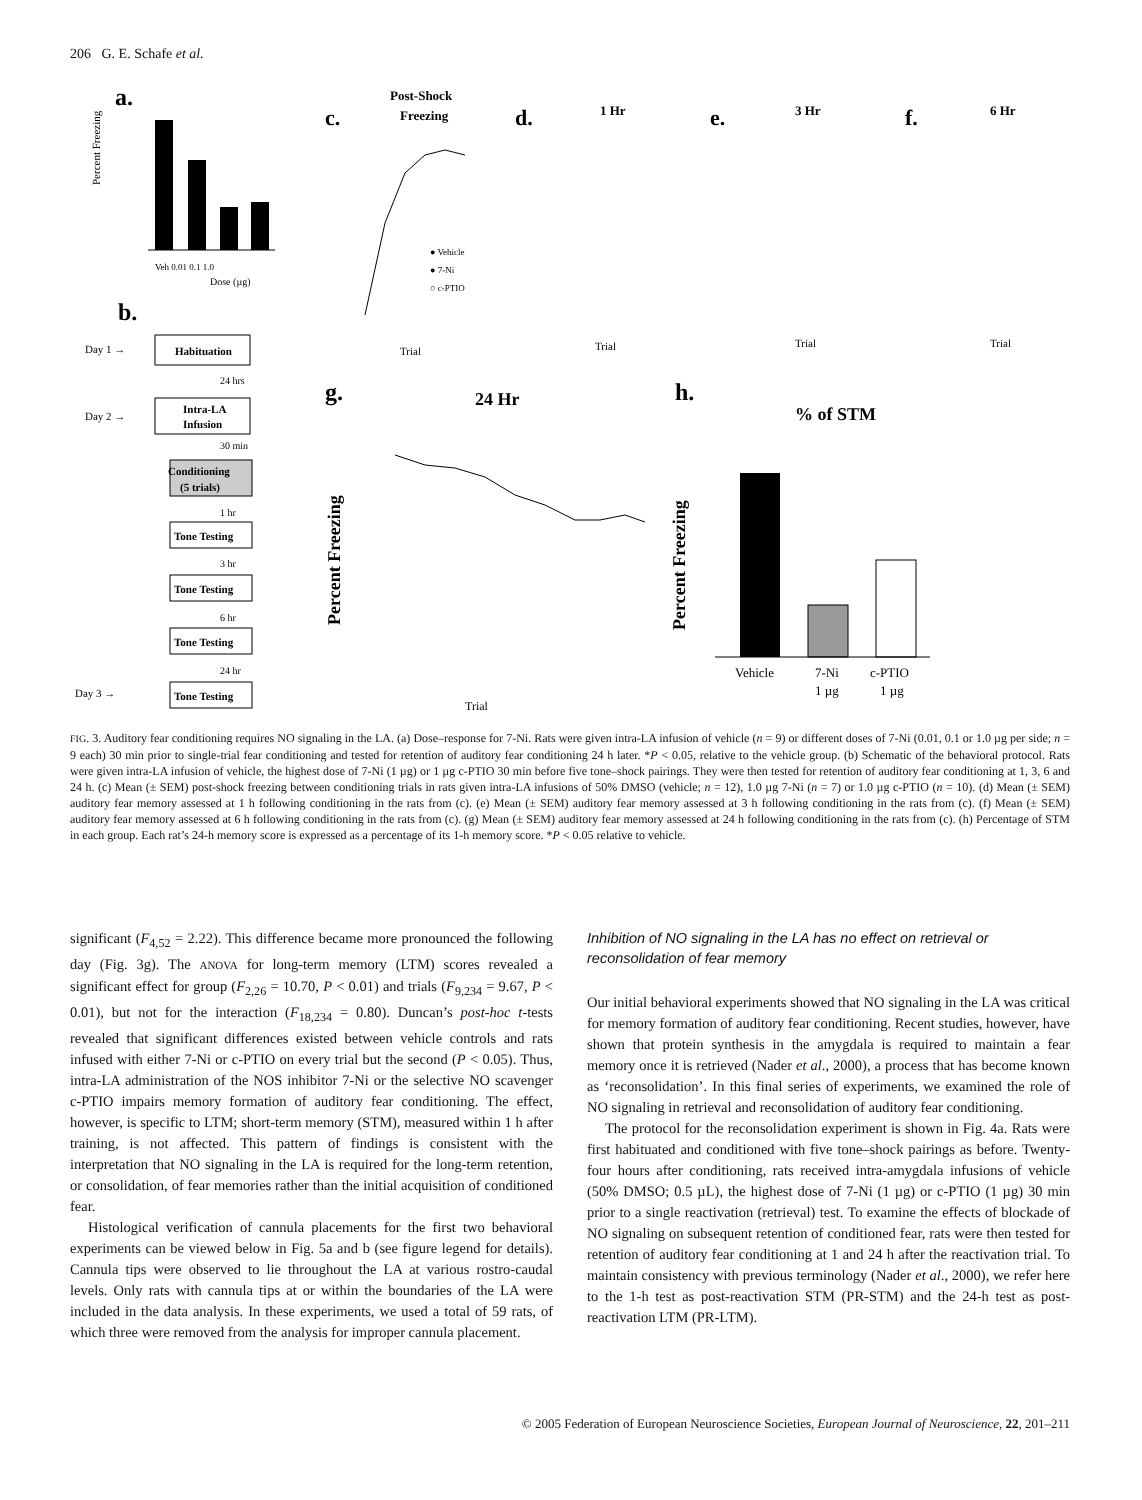206 G. E. Schafe et al.
a.
b.
c.
d.
e.
f.
g.
h.
Post-Shock
Freezing
1 Hr
3 Hr
6 Hr
24 Hr
% of STM
Veh 0.01 0.1 1.0
Dose (µg)
Percent Freezing
Day 1 →
Day 2 →
Day 3 →
Habituation
Intra-LA
Infusion
Conditioning
(5 trials)
Tone Testing
Tone Testing
Tone Testing
Tone Testing
24 hrs
30 min
1 hr
3 hr
6 hr
24 hr
● Vehicle
● 7-Ni
○ c-PTIO
Trial
Trial
Trial
Trial
Trial
Percent Freezing
Vehicle
7-Ni
c-PTIO
1 µg
1 µg
Percent Freezing
FIG. 3. Auditory fear conditioning requires NO signaling in the LA. (a) Dose–response for 7-Ni. Rats were given intra-LA infusion of vehicle (n = 9) or different doses of 7-Ni (0.01, 0.1 or 1.0 µg per side; n = 9 each) 30 min prior to single-trial fear conditioning and tested for retention of auditory fear conditioning 24 h later. *P < 0.05, relative to the vehicle group. (b) Schematic of the behavioral protocol. Rats were given intra-LA infusion of vehicle, the highest dose of 7-Ni (1 µg) or 1 µg c-PTIO 30 min before five tone–shock pairings. They were then tested for retention of auditory fear conditioning at 1, 3, 6 and 24 h. (c) Mean (± SEM) post-shock freezing between conditioning trials in rats given intra-LA infusions of 50% DMSO (vehicle; n = 12), 1.0 µg 7-Ni (n = 7) or 1.0 µg c-PTIO (n = 10). (d) Mean (± SEM) auditory fear memory assessed at 1 h following conditioning in the rats from (c). (e) Mean (± SEM) auditory fear memory assessed at 3 h following conditioning in the rats from (c). (f) Mean (± SEM) auditory fear memory assessed at 6 h following conditioning in the rats from (c). (g) Mean (± SEM) auditory fear memory assessed at 24 h following conditioning in the rats from (c). (h) Percentage of STM in each group. Each rat’s 24-h memory score is expressed as a percentage of its 1-h memory score. *P < 0.05 relative to vehicle.
significant (F<sub>4,52</sub> = 2.22). This difference became more pronounced the following day (Fig. 3g). The ANOVA for long-term memory (LTM) scores revealed a significant effect for group (F<sub>2,26</sub> = 10.70, P < 0.01) and trials (F<sub>9,234</sub> = 9.67, P < 0.01), but not for the interaction (F<sub>18,234</sub> = 0.80). Duncan’s post-hoc t-tests revealed that significant differences existed between vehicle controls and rats infused with either 7-Ni or c-PTIO on every trial but the second (P < 0.05). Thus, intra-LA administration of the NOS inhibitor 7-Ni or the selective NO scavenger c-PTIO impairs memory formation of auditory fear conditioning. The effect, however, is specific to LTM; short-term memory (STM), measured within 1 h after training, is not affected. This pattern of findings is consistent with the interpretation that NO signaling in the LA is required for the long-term retention, or consolidation, of fear memories rather than the initial acquisition of conditioned fear.
Histological verification of cannula placements for the first two behavioral experiments can be viewed below in Fig. 5a and b (see figure legend for details). Cannula tips were observed to lie throughout the LA at various rostro-caudal levels. Only rats with cannula tips at or within the boundaries of the LA were included in the data analysis. In these experiments, we used a total of 59 rats, of which three were removed from the analysis for improper cannula placement.
Inhibition of NO signaling in the LA has no effect on retrieval or reconsolidation of fear memory
Our initial behavioral experiments showed that NO signaling in the LA was critical for memory formation of auditory fear conditioning. Recent studies, however, have shown that protein synthesis in the amygdala is required to maintain a fear memory once it is retrieved (Nader et al., 2000), a process that has become known as ‘reconsolidation’. In this final series of experiments, we examined the role of NO signaling in retrieval and reconsolidation of auditory fear conditioning.
The protocol for the reconsolidation experiment is shown in Fig. 4a. Rats were first habituated and conditioned with five tone–shock pairings as before. Twenty-four hours after conditioning, rats received intra-amygdala infusions of vehicle (50% DMSO; 0.5 µL), the highest dose of 7-Ni (1 µg) or c-PTIO (1 µg) 30 min prior to a single reactivation (retrieval) test. To examine the effects of blockade of NO signaling on subsequent retention of conditioned fear, rats were then tested for retention of auditory fear conditioning at 1 and 24 h after the reactivation trial. To maintain consistency with previous terminology (Nader et al., 2000), we refer here to the 1-h test as post-reactivation STM (PR-STM) and the 24-h test as post-reactivation LTM (PR-LTM).
© 2005 Federation of European Neuroscience Societies, European Journal of Neuroscience, 22, 201–211